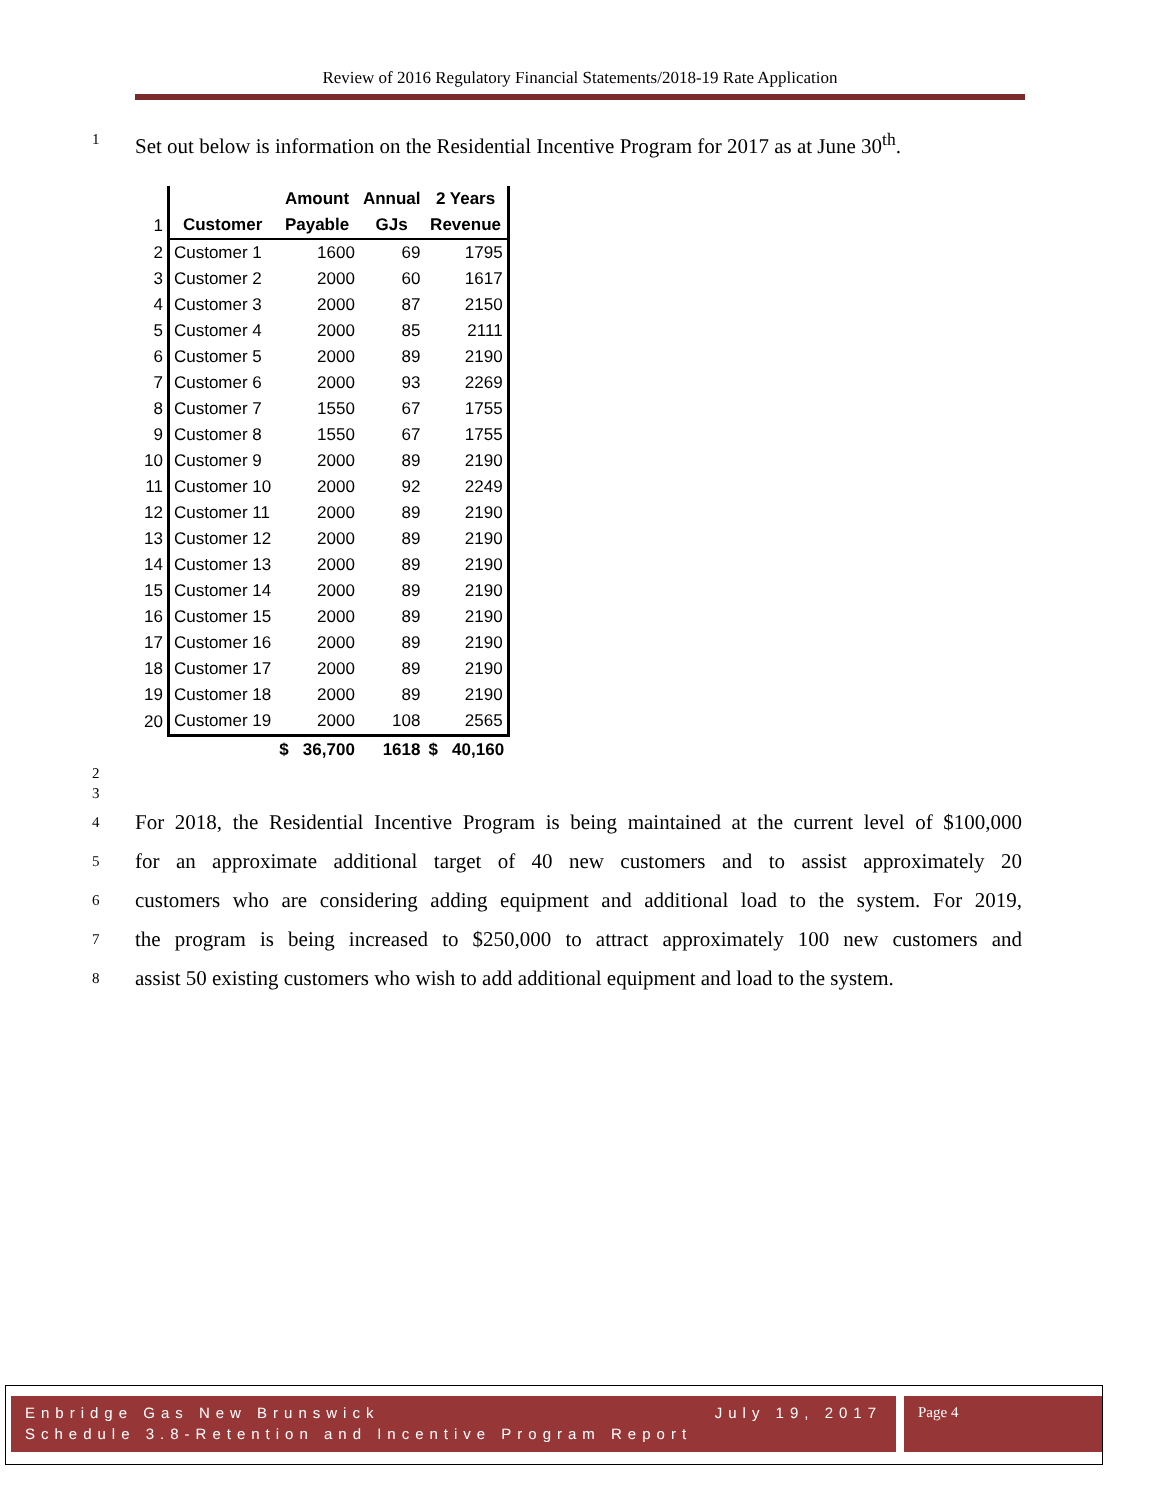Review of 2016 Regulatory Financial Statements/2018-19 Rate Application
1 Set out below is information on the Residential Incentive Program for 2017 as at June 30<sup>th</sup>.
| | | Amount | Annual | 2 Years |
| 1 | Customer | Payable | GJs | Revenue |
| 2 | Customer 1 | 1600 | 69 | 1795 |
| 3 | Customer 2 | 2000 | 60 | 1617 |
| 4 | Customer 3 | 2000 | 87 | 2150 |
| 5 | Customer 4 | 2000 | 85 | 2111 |
| 6 | Customer 5 | 2000 | 89 | 2190 |
| 7 | Customer 6 | 2000 | 93 | 2269 |
| 8 | Customer 7 | 1550 | 67 | 1755 |
| 9 | Customer 8 | 1550 | 67 | 1755 |
| 10 | Customer 9 | 2000 | 89 | 2190 |
| 11 | Customer 10 | 2000 | 92 | 2249 |
| 12 | Customer 11 | 2000 | 89 | 2190 |
| 13 | Customer 12 | 2000 | 89 | 2190 |
| 14 | Customer 13 | 2000 | 89 | 2190 |
| 15 | Customer 14 | 2000 | 89 | 2190 |
| 16 | Customer 15 | 2000 | 89 | 2190 |
| 17 | Customer 16 | 2000 | 89 | 2190 |
| 18 | Customer 17 | 2000 | 89 | 2190 |
| 19 | Customer 18 | 2000 | 89 | 2190 |
| 20 | Customer 19 | 2000 | 108 | 2565 |
| | | $ 36,700 | 1618 | $ 40,160 |
2
3
4 For 2018, the Residential Incentive Program is being maintained at the current level of $100,000
5 for an approximate additional target of 40 new customers and to assist approximately 20
6 customers who are considering adding equipment and additional load to the system. For 2019,
7 the program is being increased to $250,000 to attract approximately 100 new customers and
8 assist 50 existing customers who wish to add additional equipment and load to the system.
Enbridge Gas New Brunswick July 19, 2017
Schedule 3.8-Retention and Incentive Program Report
Page 4